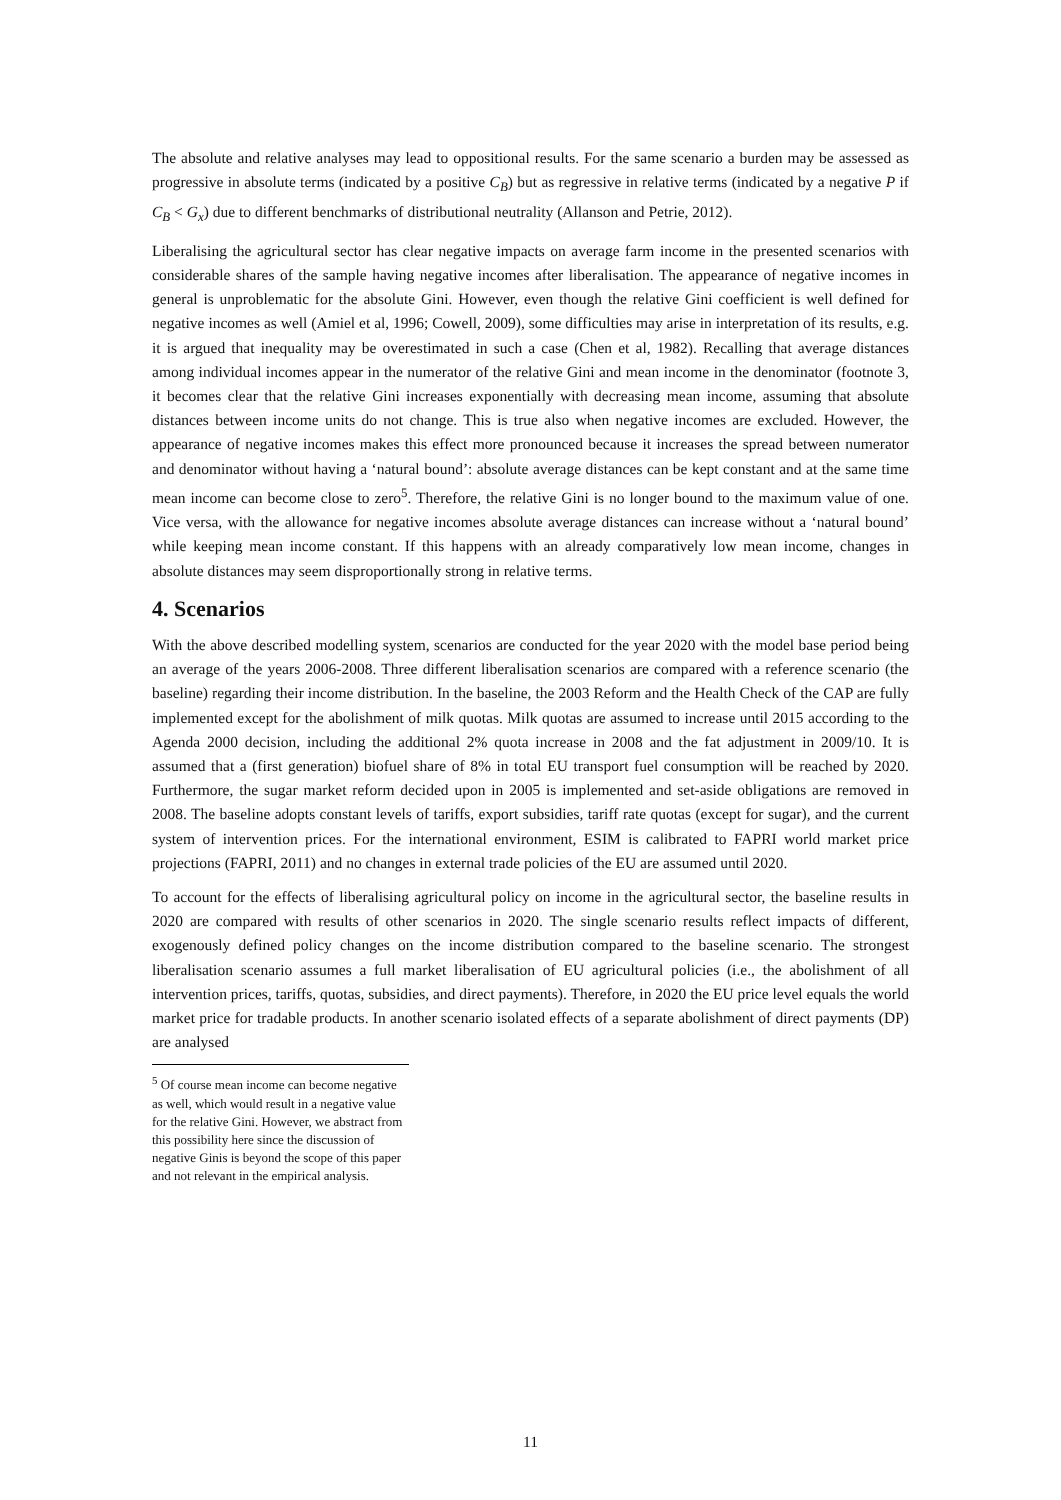The absolute and relative analyses may lead to oppositional results. For the same scenario a burden may be assessed as progressive in absolute terms (indicated by a positive C<sub>B</sub>) but as regressive in relative terms (indicated by a negative P if C<sub>B</sub> < G<sub>x</sub>) due to different benchmarks of distributional neutrality (Allanson and Petrie, 2012).
Liberalising the agricultural sector has clear negative impacts on average farm income in the presented scenarios with considerable shares of the sample having negative incomes after liberalisation. The appearance of negative incomes in general is unproblematic for the absolute Gini. However, even though the relative Gini coefficient is well defined for negative incomes as well (Amiel et al, 1996; Cowell, 2009), some difficulties may arise in interpretation of its results, e.g. it is argued that inequality may be overestimated in such a case (Chen et al, 1982). Recalling that average distances among individual incomes appear in the numerator of the relative Gini and mean income in the denominator (footnote 3, it becomes clear that the relative Gini increases exponentially with decreasing mean income, assuming that absolute distances between income units do not change. This is true also when negative incomes are excluded. However, the appearance of negative incomes makes this effect more pronounced because it increases the spread between numerator and denominator without having a ‘natural bound’: absolute average distances can be kept constant and at the same time mean income can become close to zero<sup>5</sup>. Therefore, the relative Gini is no longer bound to the maximum value of one. Vice versa, with the allowance for negative incomes absolute average distances can increase without a ‘natural bound’ while keeping mean income constant. If this happens with an already comparatively low mean income, changes in absolute distances may seem disproportionally strong in relative terms.
4. Scenarios
With the above described modelling system, scenarios are conducted for the year 2020 with the model base period being an average of the years 2006-2008. Three different liberalisation scenarios are compared with a reference scenario (the baseline) regarding their income distribution. In the baseline, the 2003 Reform and the Health Check of the CAP are fully implemented except for the abolishment of milk quotas. Milk quotas are assumed to increase until 2015 according to the Agenda 2000 decision, including the additional 2% quota increase in 2008 and the fat adjustment in 2009/10. It is assumed that a (first generation) biofuel share of 8% in total EU transport fuel consumption will be reached by 2020. Furthermore, the sugar market reform decided upon in 2005 is implemented and set-aside obligations are removed in 2008. The baseline adopts constant levels of tariffs, export subsidies, tariff rate quotas (except for sugar), and the current system of intervention prices. For the international environment, ESIM is calibrated to FAPRI world market price projections (FAPRI, 2011) and no changes in external trade policies of the EU are assumed until 2020.
To account for the effects of liberalising agricultural policy on income in the agricultural sector, the baseline results in 2020 are compared with results of other scenarios in 2020. The single scenario results reflect impacts of different, exogenously defined policy changes on the income distribution compared to the baseline scenario. The strongest liberalisation scenario assumes a full market liberalisation of EU agricultural policies (i.e., the abolishment of all intervention prices, tariffs, quotas, subsidies, and direct payments). Therefore, in 2020 the EU price level equals the world market price for tradable products. In another scenario isolated effects of a separate abolishment of direct payments (DP) are analysed
<sup>5</sup> Of course mean income can become negative as well, which would result in a negative value for the relative Gini. However, we abstract from this possibility here since the discussion of negative Ginis is beyond the scope of this paper and not relevant in the empirical analysis.
11